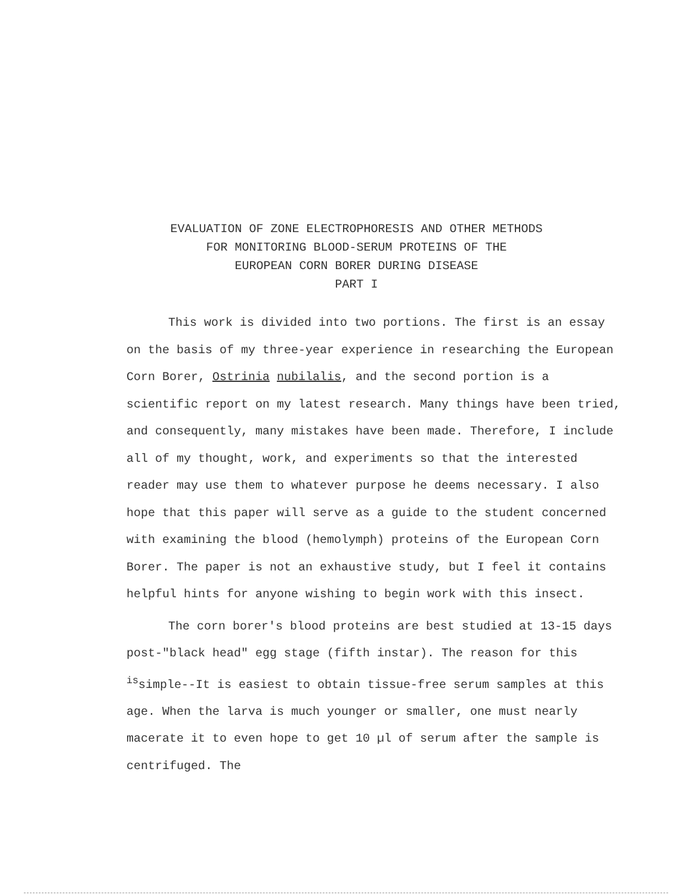EVALUATION OF ZONE ELECTROPHORESIS AND OTHER METHODS
FOR MONITORING BLOOD-SERUM PROTEINS OF THE
EUROPEAN CORN BORER DURING DISEASE
PART I
This work is divided into two portions. The first is an essay on the basis of my three-year experience in researching the European Corn Borer, Ostrinia nubilalis, and the second portion is a scientific report on my latest research. Many things have been tried, and consequently, many mistakes have been made. Therefore, I include all of my thought, work, and experiments so that the interested reader may use them to whatever purpose he deems necessary. I also hope that this paper will serve as a guide to the student concerned with examining the blood (hemolymph) proteins of the European Corn Borer. The paper is not an exhaustive study, but I feel it contains helpful hints for anyone wishing to begin work with this insect.
The corn borer's blood proteins are best studied at 13-15 days post-"black head" egg stage (fifth instar). The reason for this <sup>is</sup>simple--It is easiest to obtain tissue-free serum samples at this age. When the larva is much younger or smaller, one must nearly macerate it to even hope to get 10 µl of serum after the sample is centrifuged. The